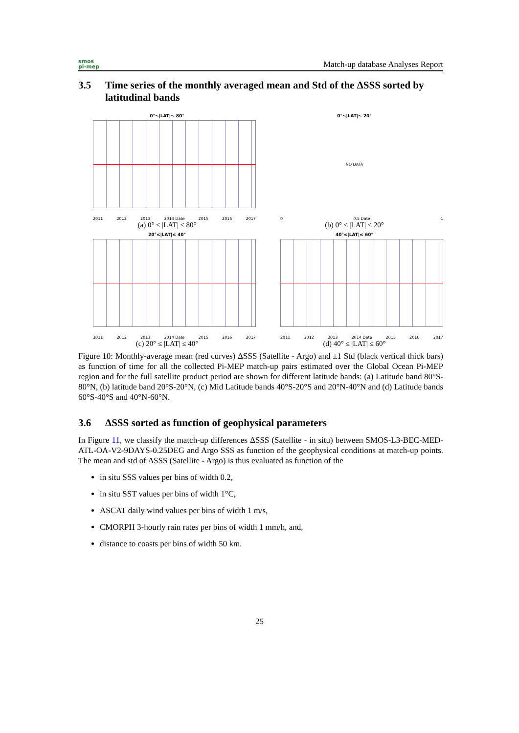smos
pi-mep
Match-up database Analyses Report
3.5 Time series of the monthly averaged mean and Std of the ΔSSS sorted by latitudinal bands
0°≤|LAT|≤ 80°
2011 2012 2013 2014 Date 2015 2016 2017
(a) 0° ≤ |LAT| ≤ 80°
0°≤|LAT|≤ 20°
NO DATA
0 0.5 Date 1
(b) 0° ≤ |LAT| ≤ 20°
20°≤|LAT|≤ 40°
2011 2012 2013 2014 Date 2015 2016 2017
(c) 20° ≤ |LAT| ≤ 40°
40°≤|LAT|≤ 60°
2011 2012 2013 2014 Date 2015 2016 2017
(d) 40° ≤ |LAT| ≤ 60°
Figure 10: Monthly-average mean (red curves) ΔSSS (Satellite - Argo) and ±1 Std (black vertical thick bars) as function of time for all the collected Pi-MEP match-up pairs estimated over the Global Ocean Pi-MEP region and for the full satellite product period are shown for different latitude bands: (a) Latitude band 80°S-80°N, (b) latitude band 20°S-20°N, (c) Mid Latitude bands 40°S-20°S and 20°N-40°N and (d) Latitude bands 60°S-40°S and 40°N-60°N.
3.6 ΔSSS sorted as function of geophysical parameters
In Figure 11, we classify the match-up differences ΔSSS (Satellite - in situ) between SMOS-L3-BEC-MED-ATL-OA-V2-9DAYS-0.25DEG and Argo SSS as function of the geophysical conditions at match-up points. The mean and std of ΔSSS (Satellite - Argo) is thus evaluated as function of the
in situ SSS values per bins of width 0.2,
in situ SST values per bins of width 1°C,
ASCAT daily wind values per bins of width 1 m/s,
CMORPH 3-hourly rain rates per bins of width 1 mm/h, and,
distance to coasts per bins of width 50 km.
25